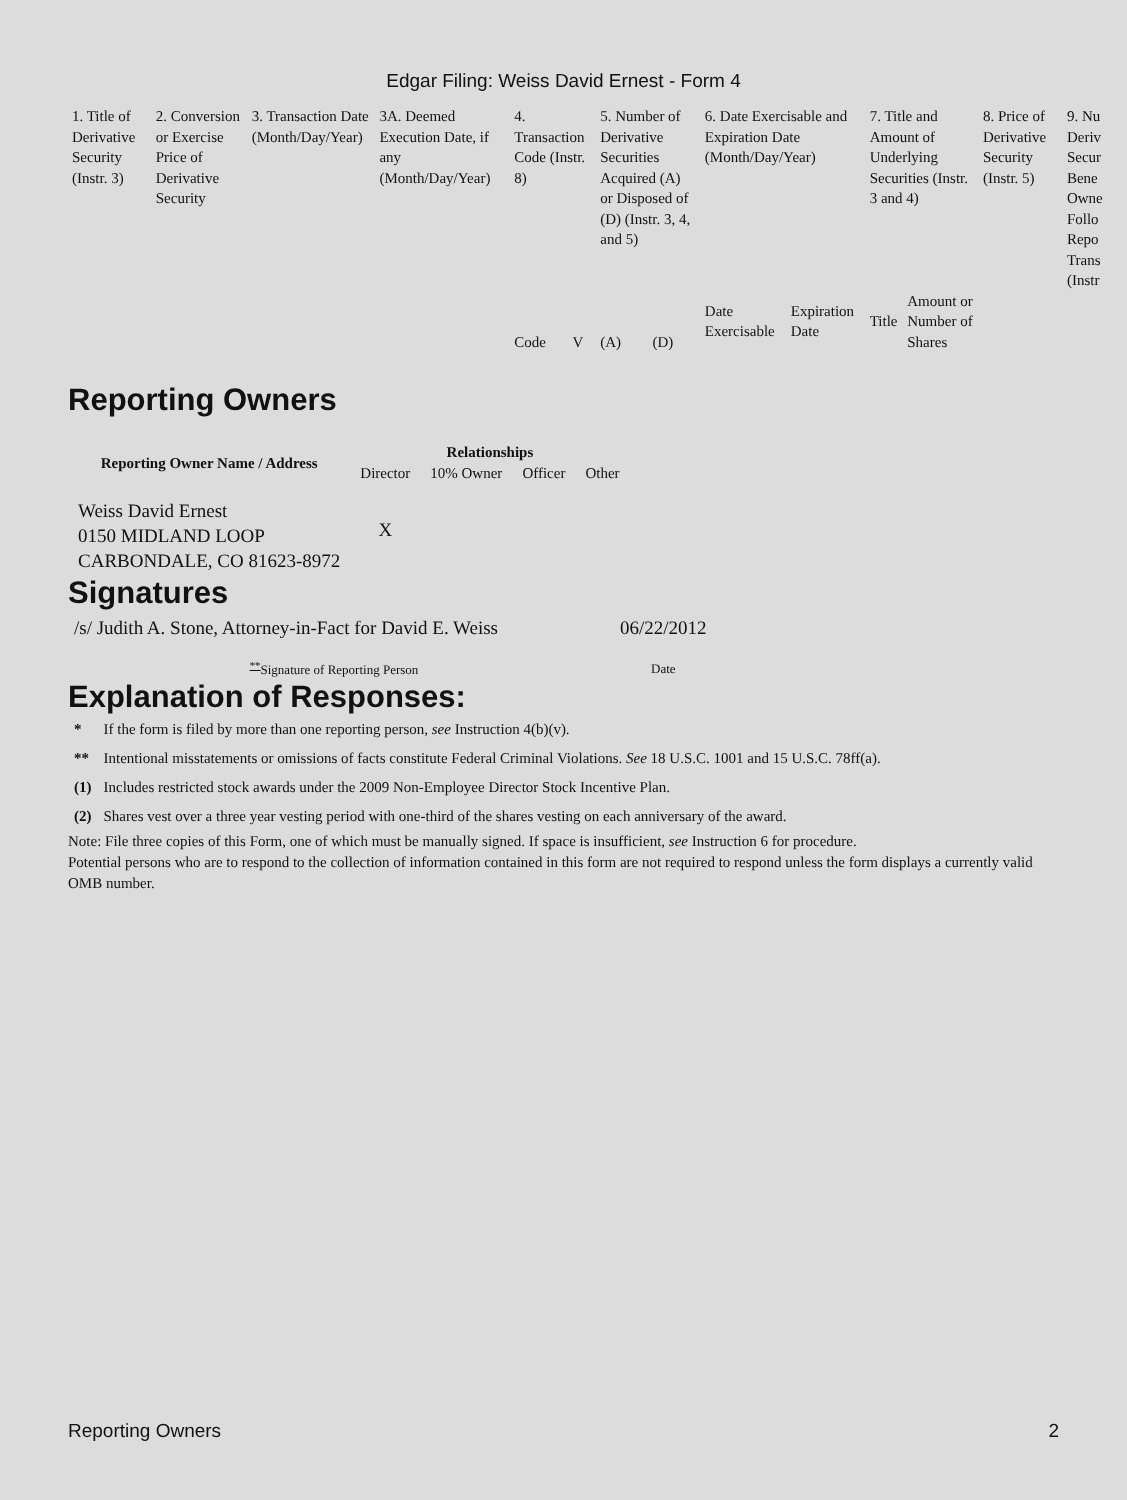Edgar Filing: Weiss David Ernest - Form 4
| 1. Title of Derivative Security (Instr. 3) | 2. Conversion or Exercise Price of Derivative Security | 3. Transaction Date (Month/Day/Year) | 3A. Deemed Execution Date, if any (Month/Day/Year) | 4. Transaction Code (Instr. 8) | | 5. Number of Derivative Securities Acquired (A) or Disposed of (D) (Instr. 3, 4, and 5) | | 6. Date Exercisable and Expiration Date (Month/Day/Year) | | 7. Title and Amount of Underlying Securities (Instr. 3 and 4) | | 8. Price of Derivative Security (Instr. 5) | 9. Nu Deriv Secur Bene Owne Follo Repo Trans (Instr |
| | | | | Code | V | (A) | (D) | Date Exercisable | Expiration Date | Title | Amount or Number of Shares | | |
Reporting Owners
| Reporting Owner Name / Address | Relationships | | | |
| --- | --- | --- | --- | --- |
| | Director | 10% Owner | Officer | Other |
| Weiss David Ernest 0150 MIDLAND LOOP CARBONDALE, CO 81623-8972 | X | | | |
Signatures
| /s/ Judith A. Stone, Attorney-in-Fact for David E. Weiss | 06/22/2012 |
| <sup>**</sup> Signature of Reporting Person | Date |
Explanation of Responses:
| * | If the form is filed by more than one reporting person, see Instruction 4(b)(v). |
| ** | Intentional misstatements or omissions of facts constitute Federal Criminal Violations. See 18 U.S.C. 1001 and 15 U.S.C. 78ff(a). |
| (1) | Includes restricted stock awards under the 2009 Non-Employee Director Stock Incentive Plan. |
| (2) | Shares vest over a three year vesting period with one-third of the shares vesting on each anniversary of the award. |
Note: File three copies of this Form, one of which must be manually signed. If space is insufficient, see Instruction 6 for procedure.
Potential persons who are to respond to the collection of information contained in this form are not required to respond unless the form displays a currently valid OMB number.
Reporting Owners 2